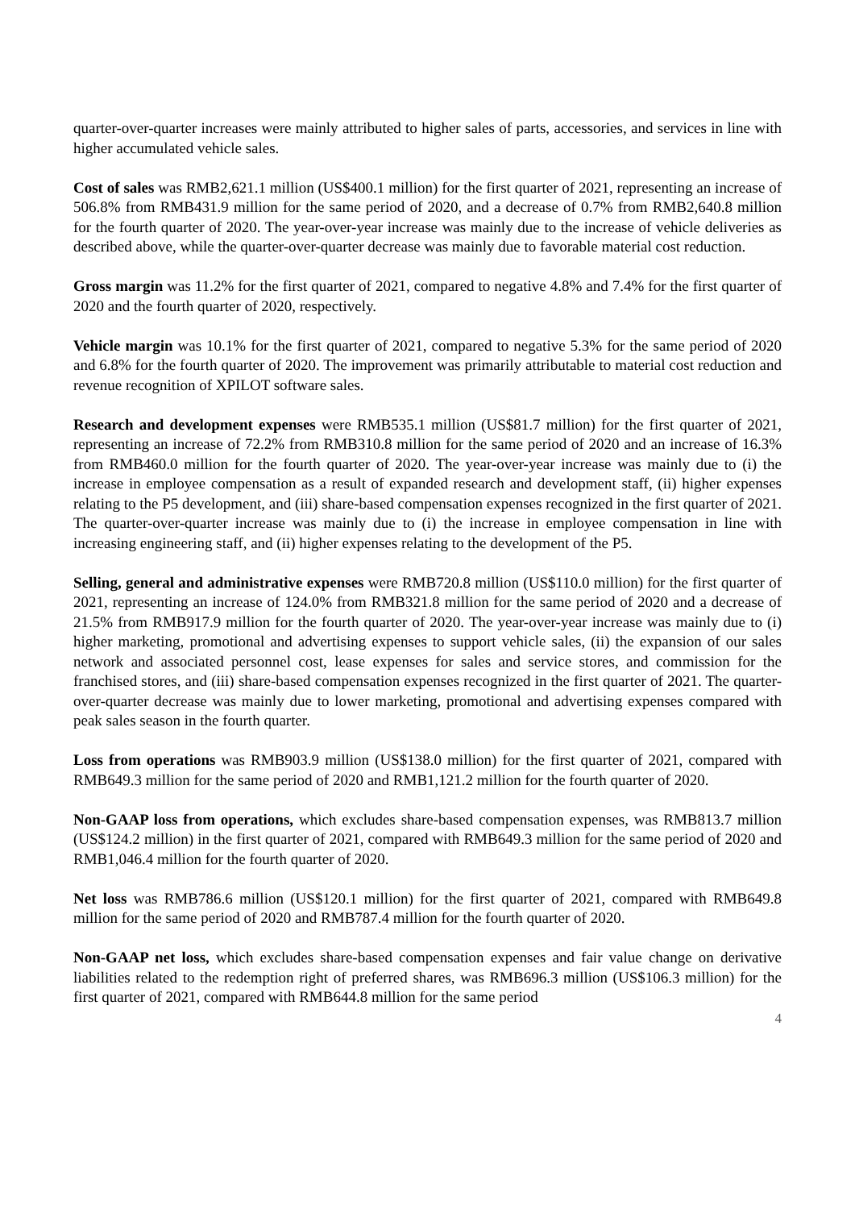quarter-over-quarter increases were mainly attributed to higher sales of parts, accessories, and services in line with higher accumulated vehicle sales.
Cost of sales was RMB2,621.1 million (US$400.1 million) for the first quarter of 2021, representing an increase of 506.8% from RMB431.9 million for the same period of 2020, and a decrease of 0.7% from RMB2,640.8 million for the fourth quarter of 2020. The year-over-year increase was mainly due to the increase of vehicle deliveries as described above, while the quarter-over-quarter decrease was mainly due to favorable material cost reduction.
Gross margin was 11.2% for the first quarter of 2021, compared to negative 4.8% and 7.4% for the first quarter of 2020 and the fourth quarter of 2020, respectively.
Vehicle margin was 10.1% for the first quarter of 2021, compared to negative 5.3% for the same period of 2020 and 6.8% for the fourth quarter of 2020. The improvement was primarily attributable to material cost reduction and revenue recognition of XPILOT software sales.
Research and development expenses were RMB535.1 million (US$81.7 million) for the first quarter of 2021, representing an increase of 72.2% from RMB310.8 million for the same period of 2020 and an increase of 16.3% from RMB460.0 million for the fourth quarter of 2020. The year-over-year increase was mainly due to (i) the increase in employee compensation as a result of expanded research and development staff, (ii) higher expenses relating to the P5 development, and (iii) share-based compensation expenses recognized in the first quarter of 2021. The quarter-over-quarter increase was mainly due to (i) the increase in employee compensation in line with increasing engineering staff, and (ii) higher expenses relating to the development of the P5.
Selling, general and administrative expenses were RMB720.8 million (US$110.0 million) for the first quarter of 2021, representing an increase of 124.0% from RMB321.8 million for the same period of 2020 and a decrease of 21.5% from RMB917.9 million for the fourth quarter of 2020. The year-over-year increase was mainly due to (i) higher marketing, promotional and advertising expenses to support vehicle sales, (ii) the expansion of our sales network and associated personnel cost, lease expenses for sales and service stores, and commission for the franchised stores, and (iii) share-based compensation expenses recognized in the first quarter of 2021. The quarter-over-quarter decrease was mainly due to lower marketing, promotional and advertising expenses compared with peak sales season in the fourth quarter.
Loss from operations was RMB903.9 million (US$138.0 million) for the first quarter of 2021, compared with RMB649.3 million for the same period of 2020 and RMB1,121.2 million for the fourth quarter of 2020.
Non-GAAP loss from operations, which excludes share-based compensation expenses, was RMB813.7 million (US$124.2 million) in the first quarter of 2021, compared with RMB649.3 million for the same period of 2020 and RMB1,046.4 million for the fourth quarter of 2020.
Net loss was RMB786.6 million (US$120.1 million) for the first quarter of 2021, compared with RMB649.8 million for the same period of 2020 and RMB787.4 million for the fourth quarter of 2020.
Non-GAAP net loss, which excludes share-based compensation expenses and fair value change on derivative liabilities related to the redemption right of preferred shares, was RMB696.3 million (US$106.3 million) for the first quarter of 2021, compared with RMB644.8 million for the same period
4